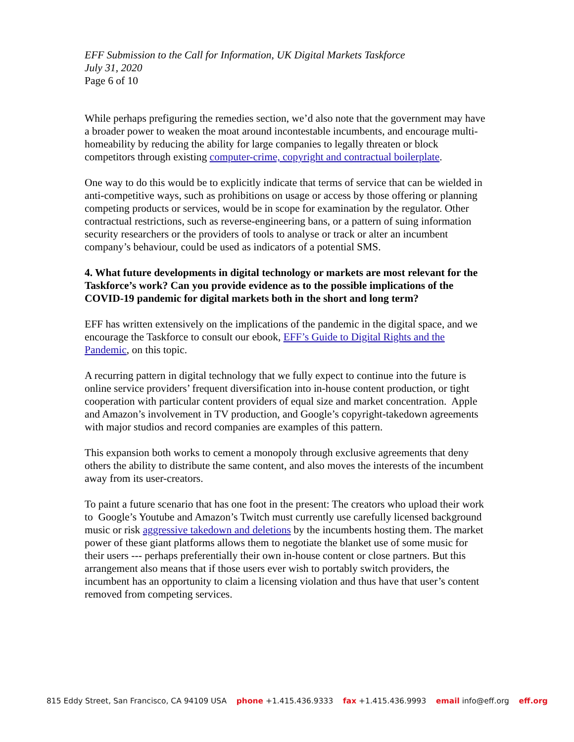EFF Submission to the Call for Information, UK Digital Markets Taskforce
July 31, 2020
Page 6 of 10
While perhaps prefiguring the remedies section, we’d also note that the government may have a broader power to weaken the moat around incontestable incumbents, and encourage multi-homeability by reducing the ability for large companies to legally threaten or block competitors through existing computer-crime, copyright and contractual boilerplate.
One way to do this would be to explicitly indicate that terms of service that can be wielded in anti-competitive ways, such as prohibitions on usage or access by those offering or planning competing products or services, would be in scope for examination by the regulator. Other contractual restrictions, such as reverse-engineering bans, or a pattern of suing information security researchers or the providers of tools to analyse or track or alter an incumbent company’s behaviour, could be used as indicators of a potential SMS.
4. What future developments in digital technology or markets are most relevant for the Taskforce’s work? Can you provide evidence as to the possible implications of the COVID-19 pandemic for digital markets both in the short and long term?
EFF has written extensively on the implications of the pandemic in the digital space, and we encourage the Taskforce to consult our ebook, EFF’s Guide to Digital Rights and the Pandemic, on this topic.
A recurring pattern in digital technology that we fully expect to continue into the future is online service providers’ frequent diversification into in-house content production, or tight cooperation with particular content providers of equal size and market concentration. Apple and Amazon’s involvement in TV production, and Google’s copyright-takedown agreements with major studios and record companies are examples of this pattern.
This expansion both works to cement a monopoly through exclusive agreements that deny others the ability to distribute the same content, and also moves the interests of the incumbent away from its user-creators.
To paint a future scenario that has one foot in the present: The creators who upload their work to Google’s Youtube and Amazon’s Twitch must currently use carefully licensed background music or risk aggressive takedown and deletions by the incumbents hosting them. The market power of these giant platforms allows them to negotiate the blanket use of some music for their users --- perhaps preferentially their own in-house content or close partners. But this arrangement also means that if those users ever wish to portably switch providers, the incumbent has an opportunity to claim a licensing violation and thus have that user’s content removed from competing services.
815 Eddy Street, San Francisco, CA 94109 USA phone +1.415.436.9333 fax +1.415.436.9993 email info@eff.org eff.org